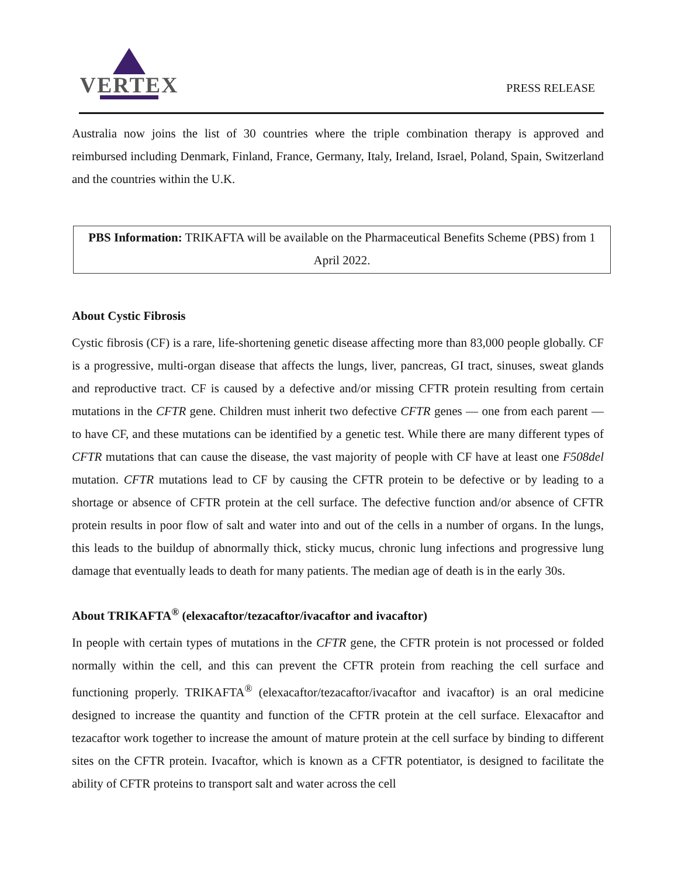VERTEX
PRESS RELEASE
Australia now joins the list of 30 countries where the triple combination therapy is approved and reimbursed including Denmark, Finland, France, Germany, Italy, Ireland, Israel, Poland, Spain, Switzerland and the countries within the U.K.
PBS Information: TRIKAFTA will be available on the Pharmaceutical Benefits Scheme (PBS) from 1 April 2022.
About Cystic Fibrosis
Cystic fibrosis (CF) is a rare, life-shortening genetic disease affecting more than 83,000 people globally. CF is a progressive, multi-organ disease that affects the lungs, liver, pancreas, GI tract, sinuses, sweat glands and reproductive tract. CF is caused by a defective and/or missing CFTR protein resulting from certain mutations in the CFTR gene. Children must inherit two defective CFTR genes — one from each parent — to have CF, and these mutations can be identified by a genetic test. While there are many different types of CFTR mutations that can cause the disease, the vast majority of people with CF have at least one F508del mutation. CFTR mutations lead to CF by causing the CFTR protein to be defective or by leading to a shortage or absence of CFTR protein at the cell surface. The defective function and/or absence of CFTR protein results in poor flow of salt and water into and out of the cells in a number of organs. In the lungs, this leads to the buildup of abnormally thick, sticky mucus, chronic lung infections and progressive lung damage that eventually leads to death for many patients. The median age of death is in the early 30s.
About TRIKAFTA<sup>®</sup> (elexacaftor/tezacaftor/ivacaftor and ivacaftor)
In people with certain types of mutations in the CFTR gene, the CFTR protein is not processed or folded normally within the cell, and this can prevent the CFTR protein from reaching the cell surface and functioning properly. TRIKAFTA<sup>®</sup> (elexacaftor/tezacaftor/ivacaftor and ivacaftor) is an oral medicine designed to increase the quantity and function of the CFTR protein at the cell surface. Elexacaftor and tezacaftor work together to increase the amount of mature protein at the cell surface by binding to different sites on the CFTR protein. Ivacaftor, which is known as a CFTR potentiator, is designed to facilitate the ability of CFTR proteins to transport salt and water across the cell